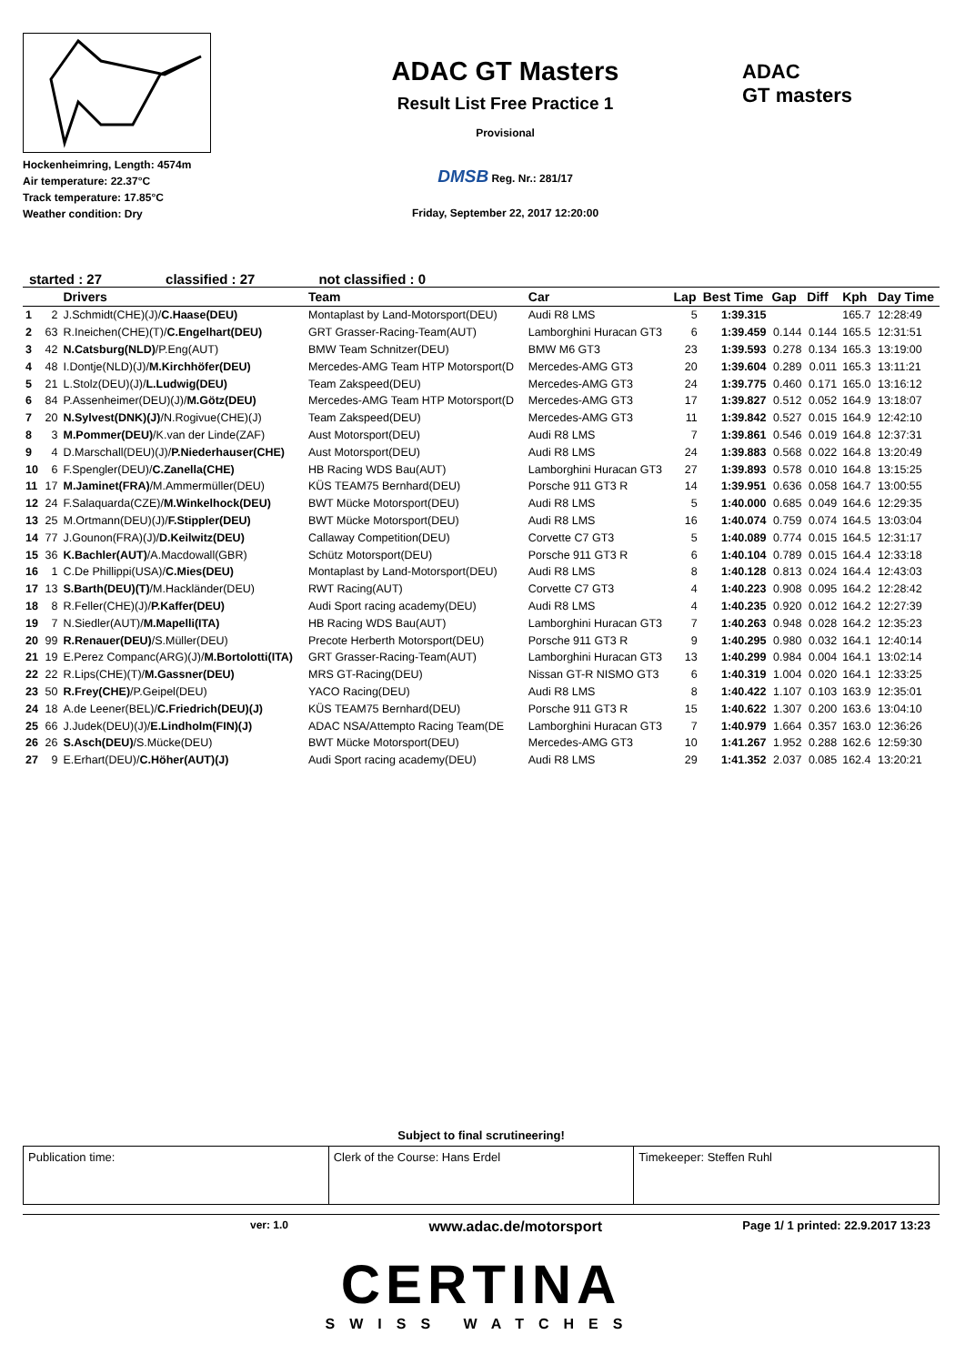Hockenheimring, Length: 4574m
Air temperature: 22.37°C
Track temperature: 17.85°C
Weather condition: Dry
ADAC GT Masters
Result List Free Practice 1
Provisional
DMSB Reg. Nr.: 281/17
Friday, September 22, 2017 12:20:00
ADAC
GT masters
started : 27 classified : 27 not classified : 0
| | | Drivers | Team | Car | Lap | Best Time | Gap | Diff | Kph | Day Time |
| --- | --- | --- | --- | --- | --- | --- | --- | --- | --- | --- |
| 1 | 2 | J.Schmidt(CHE)(J)/ C.Haase(DEU) | Montaplast by Land-Motorsport(DEU) | Audi R8 LMS | 5 | 1:39.315 | | | 165.7 | 12:28:49 |
| 2 | 63 | R.Ineichen(CHE)(T)/ C.Engelhart(DEU) | GRT Grasser-Racing-Team(AUT) | Lamborghini Huracan GT3 | 6 | 1:39.459 | 0.144 | 0.144 | 165.5 | 12:31:51 |
| 3 | 42 | N.Catsburg(NLD) /P.Eng(AUT) | BMW Team Schnitzer(DEU) | BMW M6 GT3 | 23 | 1:39.593 | 0.278 | 0.134 | 165.3 | 13:19:00 |
| 4 | 48 | I.Dontje(NLD)(J)/ M.Kirchhöfer(DEU) | Mercedes-AMG Team HTP Motorsport(D | Mercedes-AMG GT3 | 20 | 1:39.604 | 0.289 | 0.011 | 165.3 | 13:11:21 |
| 5 | 21 | L.Stolz(DEU)(J)/ L.Ludwig(DEU) | Team Zakspeed(DEU) | Mercedes-AMG GT3 | 24 | 1:39.775 | 0.460 | 0.171 | 165.0 | 13:16:12 |
| 6 | 84 | P.Assenheimer(DEU)(J)/ M.Götz(DEU) | Mercedes-AMG Team HTP Motorsport(D | Mercedes-AMG GT3 | 17 | 1:39.827 | 0.512 | 0.052 | 164.9 | 13:18:07 |
| 7 | 20 | N.Sylvest(DNK)(J) /N.Rogivue(CHE)(J) | Team Zakspeed(DEU) | Mercedes-AMG GT3 | 11 | 1:39.842 | 0.527 | 0.015 | 164.9 | 12:42:10 |
| 8 | 3 | M.Pommer(DEU) /K.van der Linde(ZAF) | Aust Motorsport(DEU) | Audi R8 LMS | 7 | 1:39.861 | 0.546 | 0.019 | 164.8 | 12:37:31 |
| 9 | 4 | D.Marschall(DEU)(J)/ P.Niederhauser(CHE) | Aust Motorsport(DEU) | Audi R8 LMS | 24 | 1:39.883 | 0.568 | 0.022 | 164.8 | 13:20:49 |
| 10 | 6 | F.Spengler(DEU)/ C.Zanella(CHE) | HB Racing WDS Bau(AUT) | Lamborghini Huracan GT3 | 27 | 1:39.893 | 0.578 | 0.010 | 164.8 | 13:15:25 |
| 11 | 17 | M.Jaminet(FRA) /M.Ammermüller(DEU) | KÜS TEAM75 Bernhard(DEU) | Porsche 911 GT3 R | 14 | 1:39.951 | 0.636 | 0.058 | 164.7 | 13:00:55 |
| 12 | 24 | F.Salaquarda(CZE)/ M.Winkelhock(DEU) | BWT Mücke Motorsport(DEU) | Audi R8 LMS | 5 | 1:40.000 | 0.685 | 0.049 | 164.6 | 12:29:35 |
| 13 | 25 | M.Ortmann(DEU)(J)/ F.Stippler(DEU) | BWT Mücke Motorsport(DEU) | Audi R8 LMS | 16 | 1:40.074 | 0.759 | 0.074 | 164.5 | 13:03:04 |
| 14 | 77 | J.Gounon(FRA)(J)/ D.Keilwitz(DEU) | Callaway Competition(DEU) | Corvette C7 GT3 | 5 | 1:40.089 | 0.774 | 0.015 | 164.5 | 12:31:17 |
| 15 | 36 | K.Bachler(AUT) /A.Macdowall(GBR) | Schütz Motorsport(DEU) | Porsche 911 GT3 R | 6 | 1:40.104 | 0.789 | 0.015 | 164.4 | 12:33:18 |
| 16 | 1 | C.De Phillippi(USA)/ C.Mies(DEU) | Montaplast by Land-Motorsport(DEU) | Audi R8 LMS | 8 | 1:40.128 | 0.813 | 0.024 | 164.4 | 12:43:03 |
| 17 | 13 | S.Barth(DEU)(T) /M.Hackländer(DEU) | RWT Racing(AUT) | Corvette C7 GT3 | 4 | 1:40.223 | 0.908 | 0.095 | 164.2 | 12:28:42 |
| 18 | 8 | R.Feller(CHE)(J)/ P.Kaffer(DEU) | Audi Sport racing academy(DEU) | Audi R8 LMS | 4 | 1:40.235 | 0.920 | 0.012 | 164.2 | 12:27:39 |
| 19 | 7 | N.Siedler(AUT)/ M.Mapelli(ITA) | HB Racing WDS Bau(AUT) | Lamborghini Huracan GT3 | 7 | 1:40.263 | 0.948 | 0.028 | 164.2 | 12:35:23 |
| 20 | 99 | R.Renauer(DEU) /S.Müller(DEU) | Precote Herberth Motorsport(DEU) | Porsche 911 GT3 R | 9 | 1:40.295 | 0.980 | 0.032 | 164.1 | 12:40:14 |
| 21 | 19 | E.Perez Companc(ARG)(J)/ M.Bortolotti(ITA) | GRT Grasser-Racing-Team(AUT) | Lamborghini Huracan GT3 | 13 | 1:40.299 | 0.984 | 0.004 | 164.1 | 13:02:14 |
| 22 | 22 | R.Lips(CHE)(T)/ M.Gassner(DEU) | MRS GT-Racing(DEU) | Nissan GT-R NISMO GT3 | 6 | 1:40.319 | 1.004 | 0.020 | 164.1 | 12:33:25 |
| 23 | 50 | R.Frey(CHE) /P.Geipel(DEU) | YACO Racing(DEU) | Audi R8 LMS | 8 | 1:40.422 | 1.107 | 0.103 | 163.9 | 12:35:01 |
| 24 | 18 | A.de Leener(BEL)/ C.Friedrich(DEU)(J) | KÜS TEAM75 Bernhard(DEU) | Porsche 911 GT3 R | 15 | 1:40.622 | 1.307 | 0.200 | 163.6 | 13:04:10 |
| 25 | 66 | J.Judek(DEU)(J)/ E.Lindholm(FIN)(J) | ADAC NSA/Attempto Racing Team(DE | Lamborghini Huracan GT3 | 7 | 1:40.979 | 1.664 | 0.357 | 163.0 | 12:36:26 |
| 26 | 26 | S.Asch(DEU) /S.Mücke(DEU) | BWT Mücke Motorsport(DEU) | Mercedes-AMG GT3 | 10 | 1:41.267 | 1.952 | 0.288 | 162.6 | 12:59:30 |
| 27 | 9 | E.Erhart(DEU)/ C.Höher(AUT)(J) | Audi Sport racing academy(DEU) | Audi R8 LMS | 29 | 1:41.352 | 2.037 | 0.085 | 162.4 | 13:20:21 |
Subject to final scrutineering!
| Publication time: | Clerk of the Course: Hans Erdel | Timekeeper: Steffen Ruhl |
ver: 1.0 www.adac.de/motorsport Page 1/ 1 printed: 22.9.2017 13:23
CERTINA
SWISS WATCHES